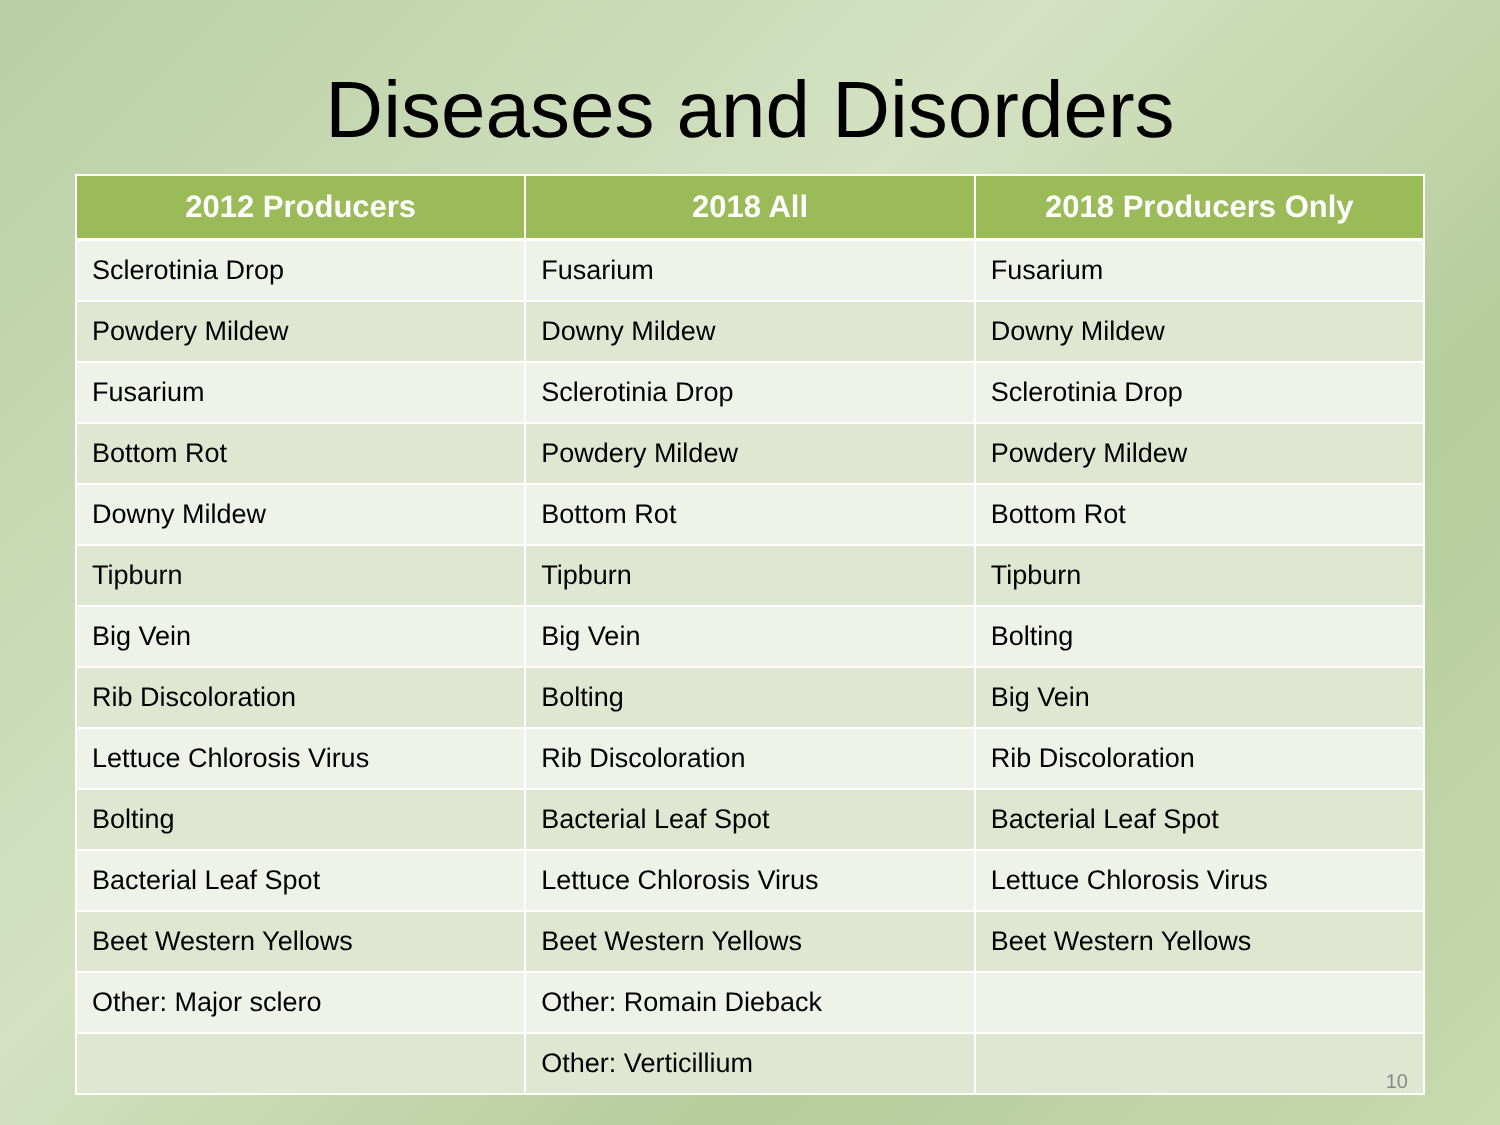Diseases and Disorders
| 2012 Producers | 2018 All | 2018 Producers Only |
| --- | --- | --- |
| Sclerotinia Drop | Fusarium | Fusarium |
| Powdery Mildew | Downy Mildew | Downy Mildew |
| Fusarium | Sclerotinia Drop | Sclerotinia Drop |
| Bottom Rot | Powdery Mildew | Powdery Mildew |
| Downy Mildew | Bottom Rot | Bottom Rot |
| Tipburn | Tipburn | Tipburn |
| Big Vein | Big Vein | Bolting |
| Rib Discoloration | Bolting | Big Vein |
| Lettuce Chlorosis Virus | Rib Discoloration | Rib Discoloration |
| Bolting | Bacterial Leaf Spot | Bacterial Leaf Spot |
| Bacterial Leaf Spot | Lettuce Chlorosis Virus | Lettuce Chlorosis Virus |
| Beet Western Yellows | Beet Western Yellows | Beet Western Yellows |
| Other: Major sclero | Other: Romain Dieback | |
| | Other: Verticillium | 10 |